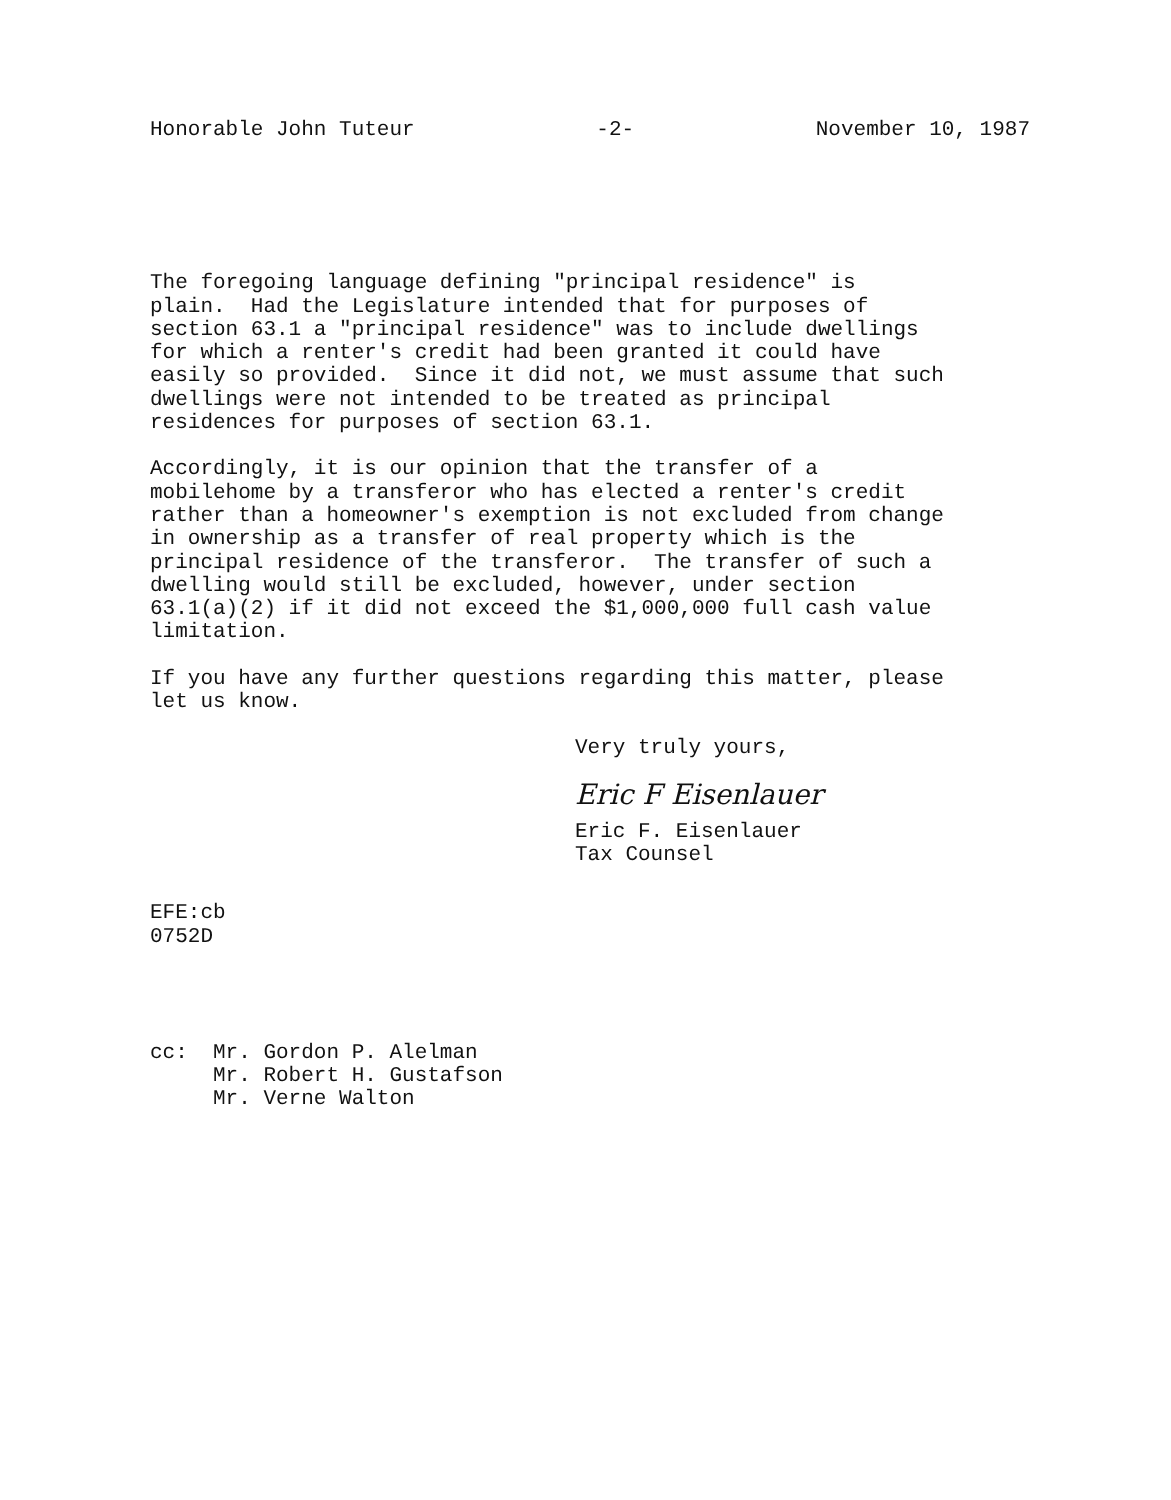Honorable John Tuteur -2- November 10, 1987
The foregoing language defining "principal residence" is plain. Had the Legislature intended that for purposes of section 63.1 a "principal residence" was to include dwellings for which a renter's credit had been granted it could have easily so provided. Since it did not, we must assume that such dwellings were not intended to be treated as principal residences for purposes of section 63.1.
Accordingly, it is our opinion that the transfer of a mobilehome by a transferor who has elected a renter's credit rather than a homeowner's exemption is not excluded from change in ownership as a transfer of real property which is the principal residence of the transferor. The transfer of such a dwelling would still be excluded, however, under section 63.1(a)(2) if it did not exceed the $1,000,000 full cash value limitation.
If you have any further questions regarding this matter, please let us know.
Very truly yours,
Eric F Eisenlauer
Eric F. Eisenlauer
Tax Counsel
EFE:cb 0752D
cc: Mr. Gordon P. Alelman Mr. Robert H. Gustafson Mr. Verne Walton